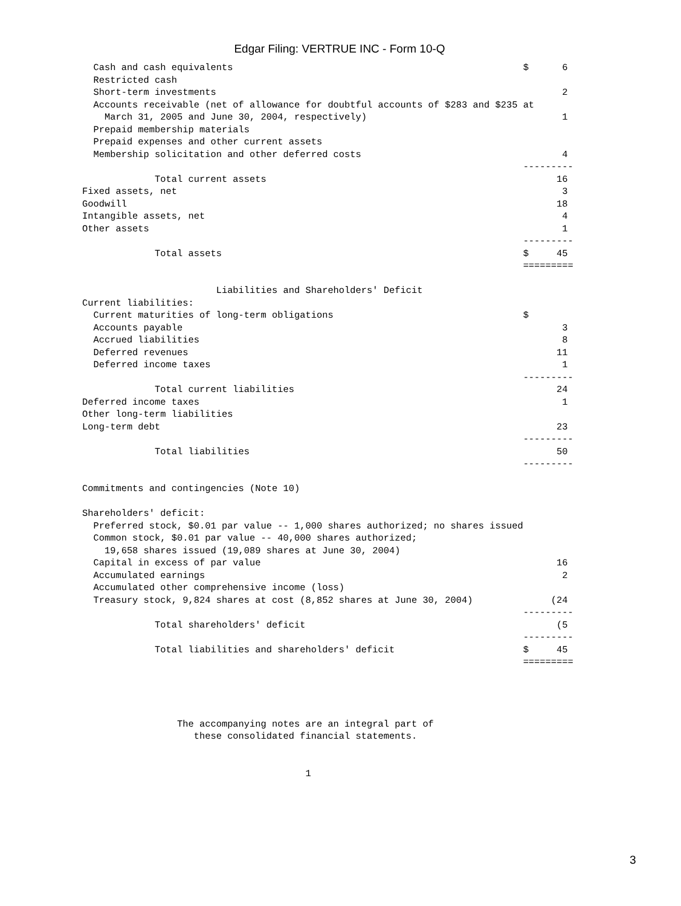Edgar Filing: VERTRUE INC - Form 10-Q
  Cash and cash equivalents                                                    $      6
  Restricted cash
  Short-term investments                                                              2
  Accounts receivable (net of allowance for doubtful accounts of $283 and $235 at
    March 31, 2005 and June 30, 2004, respectively)                                   1
  Prepaid membership materials
  Prepaid expenses and other current assets
  Membership solicitation and other deferred costs                                    4
                                                                               ---------
             Total current assets                                                    16
Fixed assets, net                                                                     3
Goodwill                                                                             18
Intangible assets, net                                                                4
Other assets                                                                          1
                                                                               ---------
             Total assets                                                      $     45
                                                                               =========

                        Liabilities and Shareholders' Deficit
Current liabilities:
  Current maturities of long-term obligations                                  $
  Accounts payable                                                                    3
  Accrued liabilities                                                                 8
  Deferred revenues                                                                  11
  Deferred income taxes                                                               1
                                                                               ---------
             Total current liabilities                                               24
Deferred income taxes                                                                 1
Other long-term liabilities
Long-term debt                                                                       23
                                                                               ---------
             Total liabilities                                                       50
                                                                               ---------

Commitments and contingencies (Note 10)

Shareholders' deficit:
  Preferred stock, $0.01 par value -- 1,000 shares authorized; no shares issued
  Common stock, $0.01 par value -- 40,000 shares authorized;
    19,658 shares issued (19,089 shares at June 30, 2004)
  Capital in excess of par value                                                     16
  Accumulated earnings                                                                2
  Accumulated other comprehensive income (loss)
  Treasury stock, 9,824 shares at cost (8,852 shares at June 30, 2004)              (24
                                                                               ---------
             Total shareholders' deficit                                             (5
                                                                               ---------
             Total liabilities and shareholders' deficit                       $     45
                                                                               =========




                 The accompanying notes are an integral part of
                    these consolidated financial statements.


                                        1
3